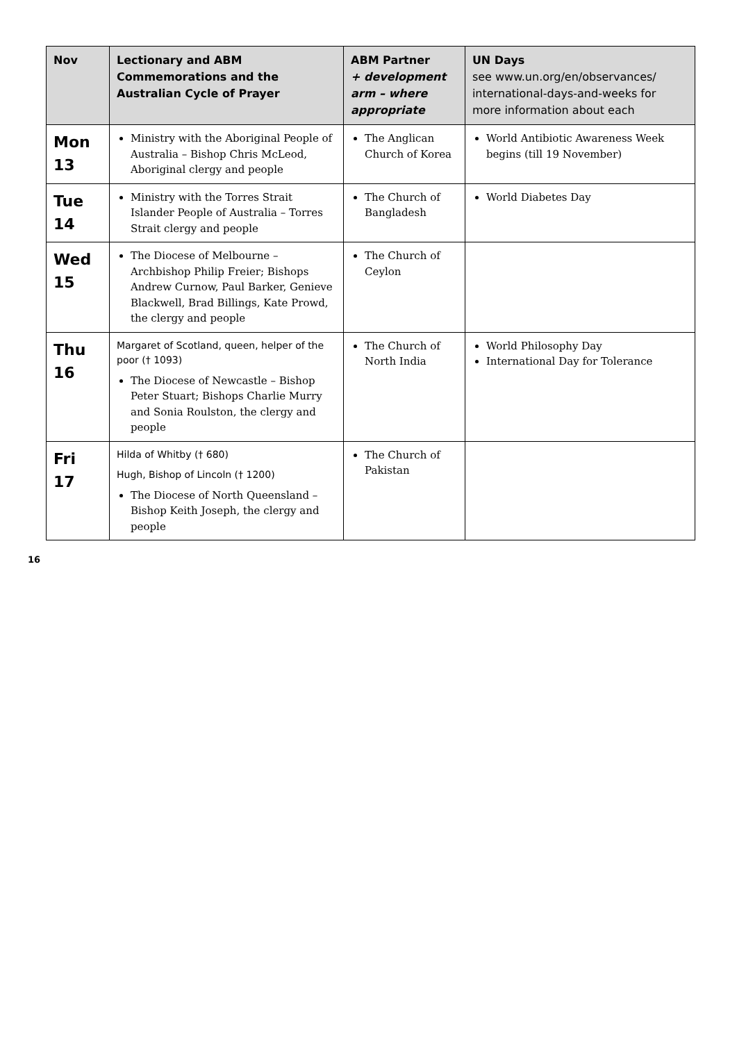| Nov | Lectionary and ABM Commemorations and the Australian Cycle of Prayer | ABM Partner + development arm – where appropriate | UN Days see www.un.org/en/observances/ international-days-and-weeks for more information about each |
| --- | --- | --- | --- |
| Mon 13 | Ministry with the Aboriginal People of Australia – Bishop Chris McLeod, Aboriginal clergy and people | The Anglican Church of Korea | World Antibiotic Awareness Week begins (till 19 November) |
| Tue 14 | Ministry with the Torres Strait Islander People of Australia – Torres Strait clergy and people | The Church of Bangladesh | World Diabetes Day |
| Wed 15 | The Diocese of Melbourne – Archbishop Philip Freier; Bishops Andrew Curnow, Paul Barker, Genieve Blackwell, Brad Billings, Kate Prowd, the clergy and people | The Church of Ceylon | |
| Thu 16 | Margaret of Scotland, queen, helper of the poor († 1093) The Diocese of Newcastle – Bishop Peter Stuart; Bishops Charlie Murry and Sonia Roulston, the clergy and people | The Church of North India | World Philosophy Day International Day for Tolerance |
| Fri 17 | Hilda of Whitby († 680) Hugh, Bishop of Lincoln († 1200) The Diocese of North Queensland – Bishop Keith Joseph, the clergy and people | The Church of Pakistan | |
16